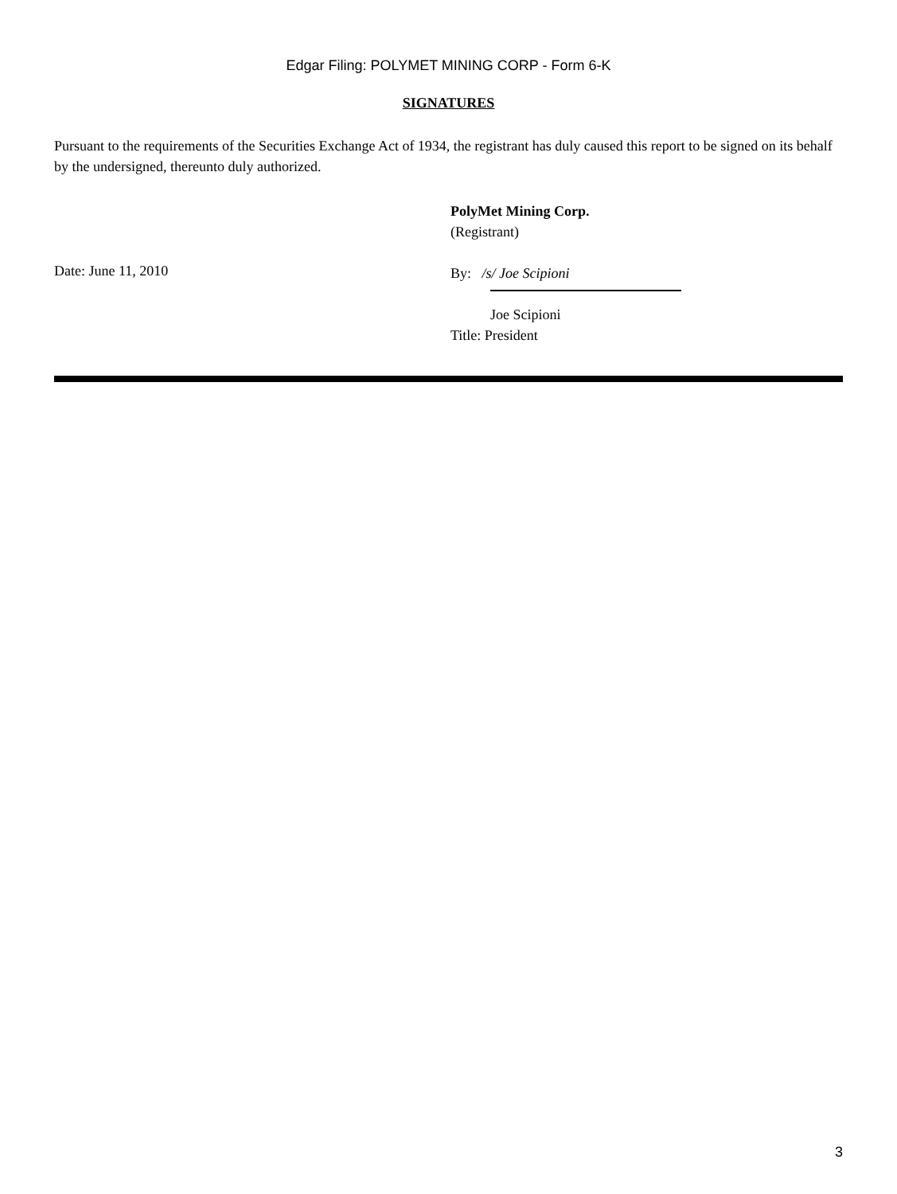Edgar Filing: POLYMET MINING CORP - Form 6-K
SIGNATURES
Pursuant to the requirements of the Securities Exchange Act of 1934, the registrant has duly caused this report to be signed on its behalf by the undersigned, thereunto duly authorized.
Date: June 11, 2010
PolyMet Mining Corp.
(Registrant)
By: /s/ Joe Scipioni
Joe Scipioni
Title: President
3